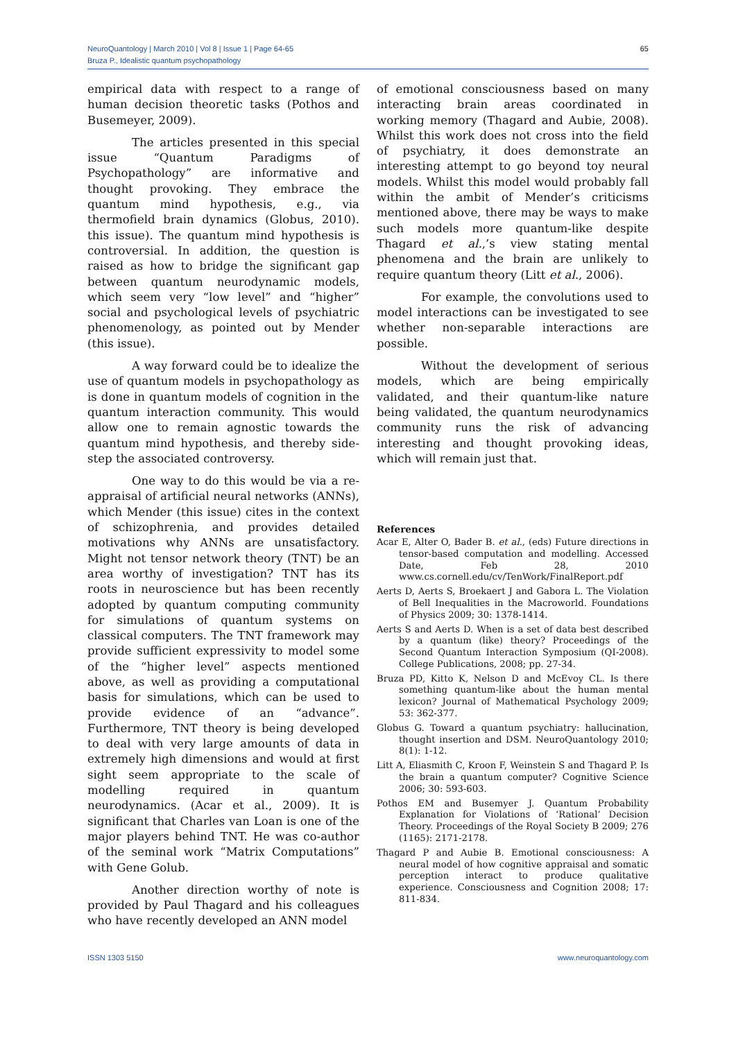NeuroQuantology | March 2010 | Vol 8 | Issue 1 | Page 64-65
Bruza P., Idealistic quantum psychopathology
65
empirical data with respect to a range of human decision theoretic tasks (Pothos and Busemeyer, 2009).
The articles presented in this special issue “Quantum Paradigms of Psychopathology” are informative and thought provoking. They embrace the quantum mind hypothesis, e.g., via thermofield brain dynamics (Globus, 2010). this issue). The quantum mind hypothesis is controversial. In addition, the question is raised as how to bridge the significant gap between quantum neurodynamic models, which seem very “low level” and “higher” social and psychological levels of psychiatric phenomenology, as pointed out by Mender (this issue).
A way forward could be to idealize the use of quantum models in psychopathology as is done in quantum models of cognition in the quantum interaction community. This would allow one to remain agnostic towards the quantum mind hypothesis, and thereby side-step the associated controversy.
One way to do this would be via a re-appraisal of artificial neural networks (ANNs), which Mender (this issue) cites in the context of schizophrenia, and provides detailed motivations why ANNs are unsatisfactory. Might not tensor network theory (TNT) be an area worthy of investigation? TNT has its roots in neuroscience but has been recently adopted by quantum computing community for simulations of quantum systems on classical computers. The TNT framework may provide sufficient expressivity to model some of the “higher level” aspects mentioned above, as well as providing a computational basis for simulations, which can be used to provide evidence of an “advance”. Furthermore, TNT theory is being developed to deal with very large amounts of data in extremely high dimensions and would at first sight seem appropriate to the scale of modelling required in quantum neurodynamics. (Acar et al., 2009). It is significant that Charles van Loan is one of the major players behind TNT. He was co-author of the seminal work “Matrix Computations” with Gene Golub.
Another direction worthy of note is provided by Paul Thagard and his colleagues who have recently developed an ANN model
of emotional consciousness based on many interacting brain areas coordinated in working memory (Thagard and Aubie, 2008). Whilst this work does not cross into the field of psychiatry, it does demonstrate an interesting attempt to go beyond toy neural models. Whilst this model would probably fall within the ambit of Mender’s criticisms mentioned above, there may be ways to make such models more quantum-like despite Thagard et al.,’s view stating mental phenomena and the brain are unlikely to require quantum theory (Litt et al., 2006).
For example, the convolutions used to model interactions can be investigated to see whether non-separable interactions are possible.
Without the development of serious models, which are being empirically validated, and their quantum-like nature being validated, the quantum neurodynamics community runs the risk of advancing interesting and thought provoking ideas, which will remain just that.
References
Acar E, Alter O, Bader B. et al., (eds) Future directions in tensor-based computation and modelling. Accessed Date, Feb 28, 2010 www.cs.cornell.edu/cv/TenWork/FinalReport.pdf
Aerts D, Aerts S, Broekaert J and Gabora L. The Violation of Bell Inequalities in the Macroworld. Foundations of Physics 2009; 30: 1378-1414.
Aerts S and Aerts D. When is a set of data best described by a quantum (like) theory? Proceedings of the Second Quantum Interaction Symposium (QI-2008). College Publications, 2008; pp. 27-34.
Bruza PD, Kitto K, Nelson D and McEvoy CL. Is there something quantum-like about the human mental lexicon? Journal of Mathematical Psychology 2009; 53: 362-377.
Globus G. Toward a quantum psychiatry: hallucination, thought insertion and DSM. NeuroQuantology 2010; 8(1): 1-12.
Litt A, Eliasmith C, Kroon F, Weinstein S and Thagard P. Is the brain a quantum computer? Cognitive Science 2006; 30: 593-603.
Pothos EM and Busemyer J. Quantum Probability Explanation for Violations of ‘Rational’ Decision Theory. Proceedings of the Royal Society B 2009; 276 (1165): 2171-2178.
Thagard P and Aubie B. Emotional consciousness: A neural model of how cognitive appraisal and somatic perception interact to produce qualitative experience. Consciousness and Cognition 2008; 17: 811-834.
ISSN 1303 5150 www.neuroquantology.com